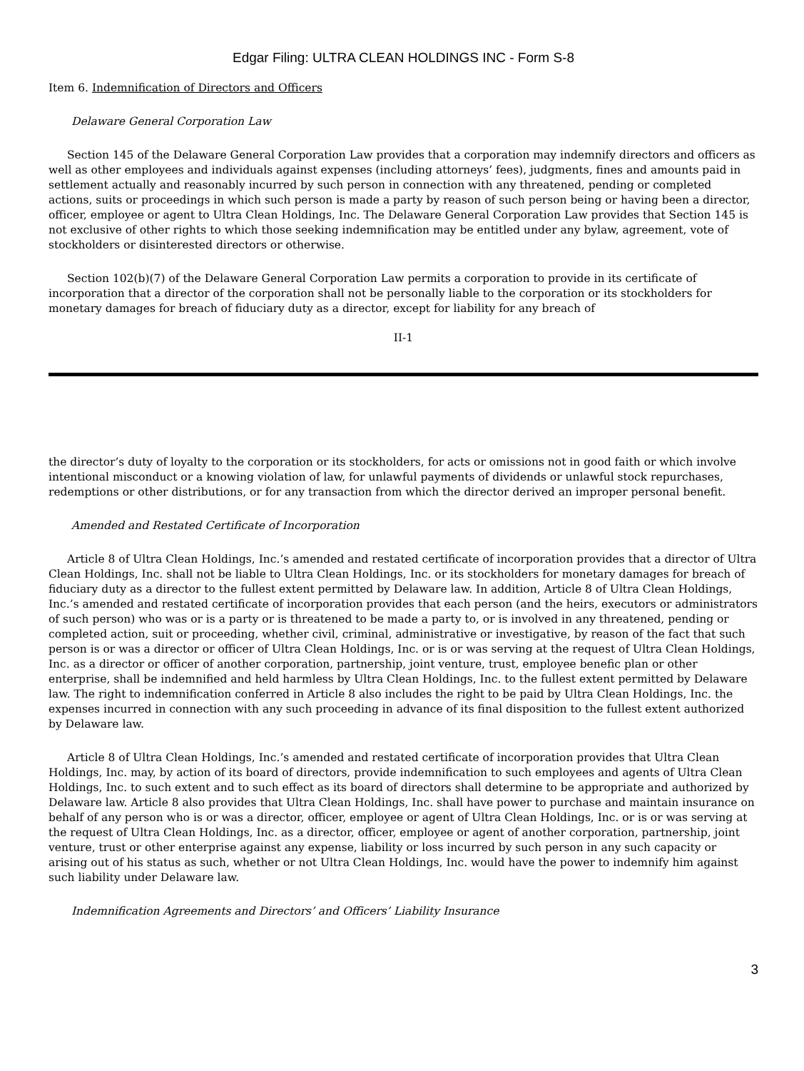Edgar Filing: ULTRA CLEAN HOLDINGS INC - Form S-8
Item 6. Indemnification of Directors and Officers
Delaware General Corporation Law
Section 145 of the Delaware General Corporation Law provides that a corporation may indemnify directors and officers as well as other employees and individuals against expenses (including attorneys’ fees), judgments, fines and amounts paid in settlement actually and reasonably incurred by such person in connection with any threatened, pending or completed actions, suits or proceedings in which such person is made a party by reason of such person being or having been a director, officer, employee or agent to Ultra Clean Holdings, Inc. The Delaware General Corporation Law provides that Section 145 is not exclusive of other rights to which those seeking indemnification may be entitled under any bylaw, agreement, vote of stockholders or disinterested directors or otherwise.
Section 102(b)(7) of the Delaware General Corporation Law permits a corporation to provide in its certificate of incorporation that a director of the corporation shall not be personally liable to the corporation or its stockholders for monetary damages for breach of fiduciary duty as a director, except for liability for any breach of
II-1
the director’s duty of loyalty to the corporation or its stockholders, for acts or omissions not in good faith or which involve intentional misconduct or a knowing violation of law, for unlawful payments of dividends or unlawful stock repurchases, redemptions or other distributions, or for any transaction from which the director derived an improper personal benefit.
Amended and Restated Certificate of Incorporation
Article 8 of Ultra Clean Holdings, Inc.’s amended and restated certificate of incorporation provides that a director of Ultra Clean Holdings, Inc. shall not be liable to Ultra Clean Holdings, Inc. or its stockholders for monetary damages for breach of fiduciary duty as a director to the fullest extent permitted by Delaware law. In addition, Article 8 of Ultra Clean Holdings, Inc.’s amended and restated certificate of incorporation provides that each person (and the heirs, executors or administrators of such person) who was or is a party or is threatened to be made a party to, or is involved in any threatened, pending or completed action, suit or proceeding, whether civil, criminal, administrative or investigative, by reason of the fact that such person is or was a director or officer of Ultra Clean Holdings, Inc. or is or was serving at the request of Ultra Clean Holdings, Inc. as a director or officer of another corporation, partnership, joint venture, trust, employee benefic plan or other enterprise, shall be indemnified and held harmless by Ultra Clean Holdings, Inc. to the fullest extent permitted by Delaware law. The right to indemnification conferred in Article 8 also includes the right to be paid by Ultra Clean Holdings, Inc. the expenses incurred in connection with any such proceeding in advance of its final disposition to the fullest extent authorized by Delaware law.
Article 8 of Ultra Clean Holdings, Inc.’s amended and restated certificate of incorporation provides that Ultra Clean Holdings, Inc. may, by action of its board of directors, provide indemnification to such employees and agents of Ultra Clean Holdings, Inc. to such extent and to such effect as its board of directors shall determine to be appropriate and authorized by Delaware law. Article 8 also provides that Ultra Clean Holdings, Inc. shall have power to purchase and maintain insurance on behalf of any person who is or was a director, officer, employee or agent of Ultra Clean Holdings, Inc. or is or was serving at the request of Ultra Clean Holdings, Inc. as a director, officer, employee or agent of another corporation, partnership, joint venture, trust or other enterprise against any expense, liability or loss incurred by such person in any such capacity or arising out of his status as such, whether or not Ultra Clean Holdings, Inc. would have the power to indemnify him against such liability under Delaware law.
Indemnification Agreements and Directors’ and Officers’ Liability Insurance
3